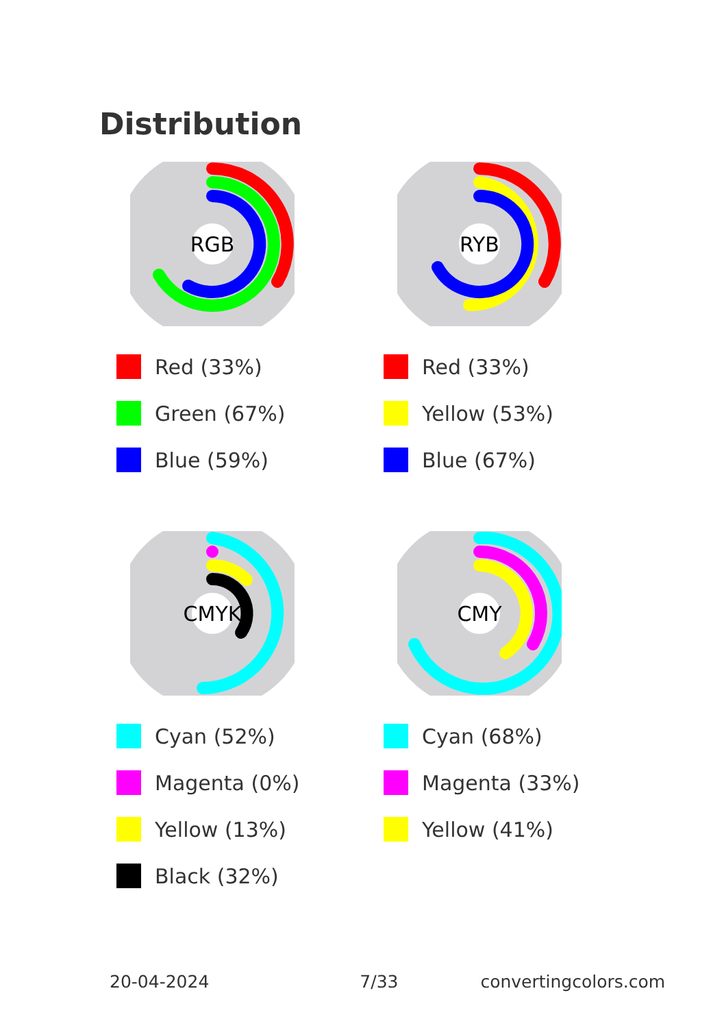Distribution
RGB
Red (33%)
Green (67%)
Blue (59%)
RYB
Red (33%)
Yellow (53%)
Blue (67%)
CMYK
Cyan (52%)
Magenta (0%)
Yellow (13%)
Black (32%)
CMY
Cyan (68%)
Magenta (33%)
Yellow (41%)
20-04-2024 7/33 convertingcolors.com